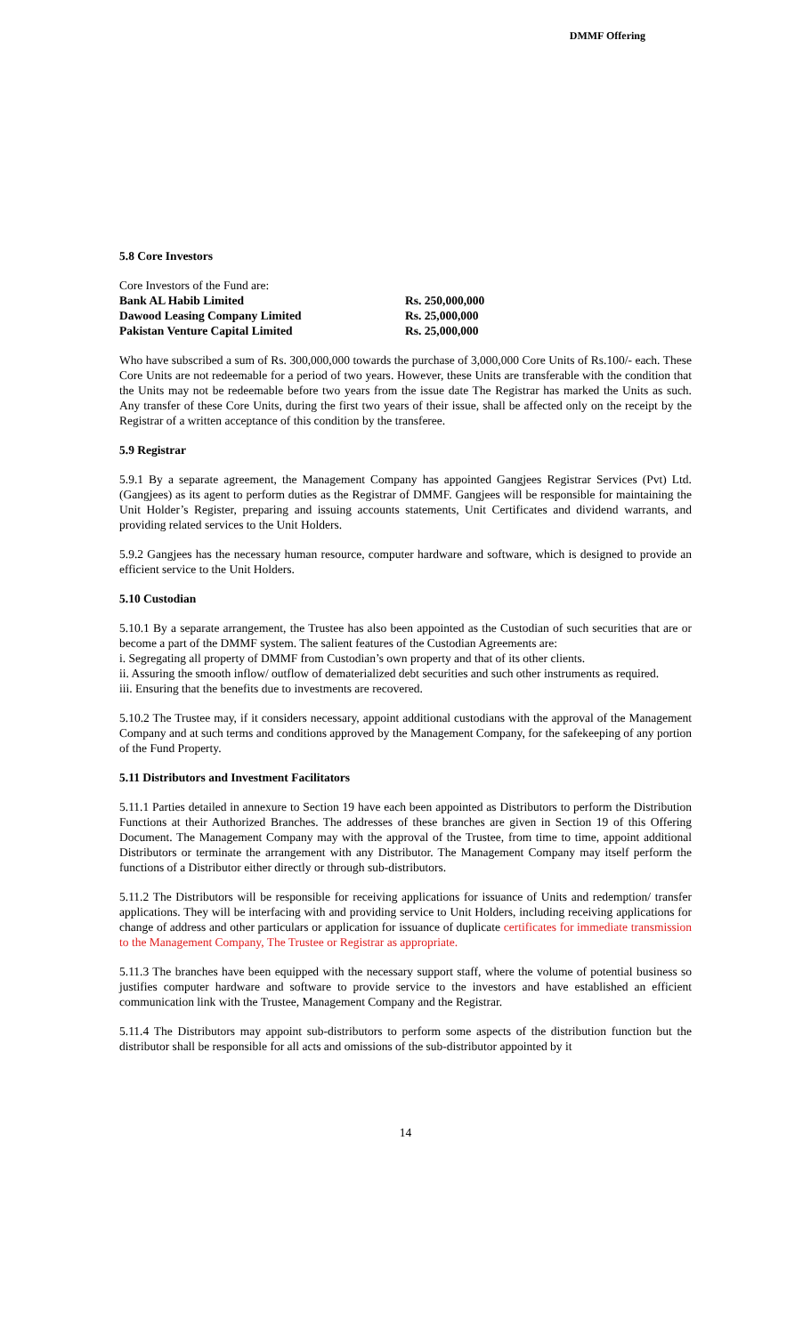DMMF Offering
5.8 Core Investors
Core Investors of the Fund are:
| Bank AL Habib Limited | Rs. 250,000,000 |
| Dawood Leasing Company Limited | Rs. 25,000,000 |
| Pakistan Venture Capital Limited | Rs. 25,000,000 |
Who have subscribed a sum of Rs. 300,000,000 towards the purchase of 3,000,000 Core Units of Rs.100/- each. These Core Units are not redeemable for a period of two years. However, these Units are transferable with the condition that the Units may not be redeemable before two years from the issue date The Registrar has marked the Units as such. Any transfer of these Core Units, during the first two years of their issue, shall be affected only on the receipt by the Registrar of a written acceptance of this condition by the transferee.
5.9 Registrar
5.9.1 By a separate agreement, the Management Company has appointed Gangjees Registrar Services (Pvt) Ltd. (Gangjees) as its agent to perform duties as the Registrar of DMMF. Gangjees will be responsible for maintaining the Unit Holder’s Register, preparing and issuing accounts statements, Unit Certificates and dividend warrants, and providing related services to the Unit Holders.
5.9.2 Gangjees has the necessary human resource, computer hardware and software, which is designed to provide an efficient service to the Unit Holders.
5.10 Custodian
5.10.1 By a separate arrangement, the Trustee has also been appointed as the Custodian of such securities that are or become a part of the DMMF system. The salient features of the Custodian Agreements are:
i. Segregating all property of DMMF from Custodian’s own property and that of its other clients.
ii. Assuring the smooth inflow/ outflow of dematerialized debt securities and such other instruments as required.
iii. Ensuring that the benefits due to investments are recovered.
5.10.2 The Trustee may, if it considers necessary, appoint additional custodians with the approval of the Management Company and at such terms and conditions approved by the Management Company, for the safekeeping of any portion of the Fund Property.
5.11 Distributors and Investment Facilitators
5.11.1 Parties detailed in annexure to Section 19 have each been appointed as Distributors to perform the Distribution Functions at their Authorized Branches. The addresses of these branches are given in Section 19 of this Offering Document. The Management Company may with the approval of the Trustee, from time to time, appoint additional Distributors or terminate the arrangement with any Distributor. The Management Company may itself perform the functions of a Distributor either directly or through sub-distributors.
5.11.2 The Distributors will be responsible for receiving applications for issuance of Units and redemption/ transfer applications. They will be interfacing with and providing service to Unit Holders, including receiving applications for change of address and other particulars or application for issuance of duplicate certificates for immediate transmission to the Management Company, The Trustee or Registrar as appropriate.
5.11.3 The branches have been equipped with the necessary support staff, where the volume of potential business so justifies computer hardware and software to provide service to the investors and have established an efficient communication link with the Trustee, Management Company and the Registrar.
5.11.4 The Distributors may appoint sub-distributors to perform some aspects of the distribution function but the distributor shall be responsible for all acts and omissions of the sub-distributor appointed by it
14